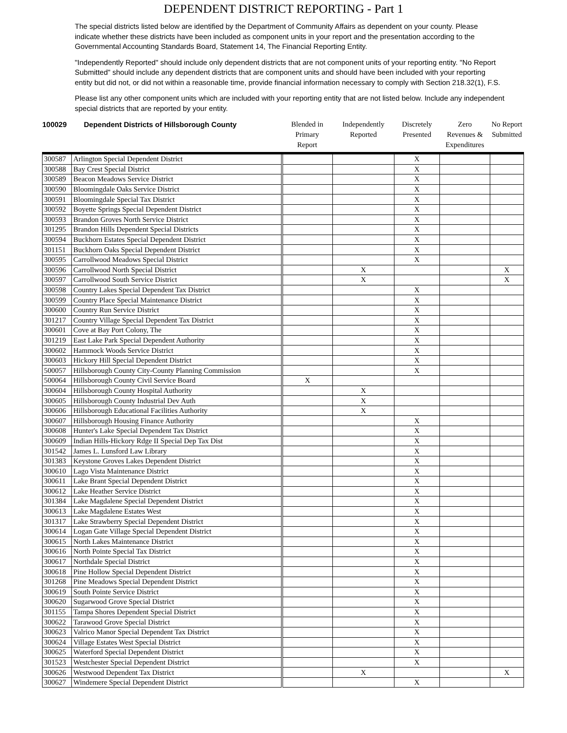DEPENDENT DISTRICT REPORTING - Part 1
The special districts listed below are identified by the Department of Community Affairs as dependent on your county. Please indicate whether these districts have been included as component units in your report and the presentation according to the Governmental Accounting Standards Board, Statement 14, The Financial Reporting Entity.
"Independently Reported" should include only dependent districts that are not component units of your reporting entity. "No Report Submitted" should include any dependent districts that are component units and should have been included with your reporting entity but did not, or did not within a reasonable time, provide financial information necessary to comply with Section 218.32(1), F.S.
Please list any other component units which are included with your reporting entity that are not listed below. Include any independent special districts that are reported by your entity.
| 100029 | Dependent Districts of Hillsborough County | Blended in Primary Report | Independently Reported | Discretely Presented | Zero Revenues & Expenditures | No Report Submitted |
| --- | --- | --- | --- | --- | --- | --- |
| 300587 | Arlington Special Dependent District | | | X | | |
| 300588 | Bay Crest Special District | | | X | | |
| 300589 | Beacon Meadows Service District | | | X | | |
| 300590 | Bloomingdale Oaks Service District | | | X | | |
| 300591 | Bloomingdale Special Tax District | | | X | | |
| 300592 | Boyette Springs Special Dependent District | | | X | | |
| 300593 | Brandon Groves North Service District | | | X | | |
| 301295 | Brandon Hills Dependent Special Districts | | | X | | |
| 300594 | Buckhorn Estates Special Dependent District | | | X | | |
| 301151 | Buckhorn Oaks Special Dependent District | | | X | | |
| 300595 | Carrollwood Meadows Special District | | | X | | |
| 300596 | Carrollwood North Special District | | X | | | X |
| 300597 | Carrollwood South Service District | | X | | | X |
| 300598 | Country Lakes Special Dependent Tax District | | | X | | |
| 300599 | Country Place Special Maintenance District | | | X | | |
| 300600 | Country Run Service District | | | X | | |
| 301217 | Country Village Special Dependent Tax District | | | X | | |
| 300601 | Cove at Bay Port Colony, The | | | X | | |
| 301219 | East Lake Park Special Dependent Authority | | | X | | |
| 300602 | Hammock Woods Service District | | | X | | |
| 300603 | Hickory Hill Special Dependent District | | | X | | |
| 500057 | Hillsborough County City-County Planning Commission | | | X | | |
| 500064 | Hillsborough County Civil Service Board | X | | | | |
| 300604 | Hillsborough County Hospital Authority | | X | | | |
| 300605 | Hillsborough County Industrial Dev Auth | | X | | | |
| 300606 | Hillsborough Educational Facilities Authority | | X | | | |
| 300607 | Hillsborough Housing Finance Authority | | | X | | |
| 300608 | Hunter's Lake Special Dependent Tax District | | | X | | |
| 300609 | Indian Hills-Hickory Rdge II Special Dep Tax Dist | | | X | | |
| 301542 | James L. Lunsford Law Library | | | X | | |
| 301383 | Keystone Groves Lakes Dependent District | | | X | | |
| 300610 | Lago Vista Maintenance District | | | X | | |
| 300611 | Lake Brant Special Dependent District | | | X | | |
| 300612 | Lake Heather Service District | | | X | | |
| 301384 | Lake Magdalene Special Dependent District | | | X | | |
| 300613 | Lake Magdalene Estates West | | | X | | |
| 301317 | Lake Strawberry Special Dependent District | | | X | | |
| 300614 | Logan Gate Village Special Dependent District | | | X | | |
| 300615 | North Lakes Maintenance District | | | X | | |
| 300616 | North Pointe Special Tax District | | | X | | |
| 300617 | Northdale Special District | | | X | | |
| 300618 | Pine Hollow Special Dependent District | | | X | | |
| 301268 | Pine Meadows Special Dependent District | | | X | | |
| 300619 | South Pointe Service District | | | X | | |
| 300620 | Sugarwood Grove Special District | | | X | | |
| 301155 | Tampa Shores Dependent Special District | | | X | | |
| 300622 | Tarawood Grove Special District | | | X | | |
| 300623 | Valrico Manor Special Dependent Tax District | | | X | | |
| 300624 | Village Estates West Special District | | | X | | |
| 300625 | Waterford Special Dependent District | | | X | | |
| 301523 | Westchester Special Dependent District | | | X | | |
| 300626 | Westwood Dependent Tax District | | X | | | X |
| 300627 | Windemere Special Dependent District | | | X | | |